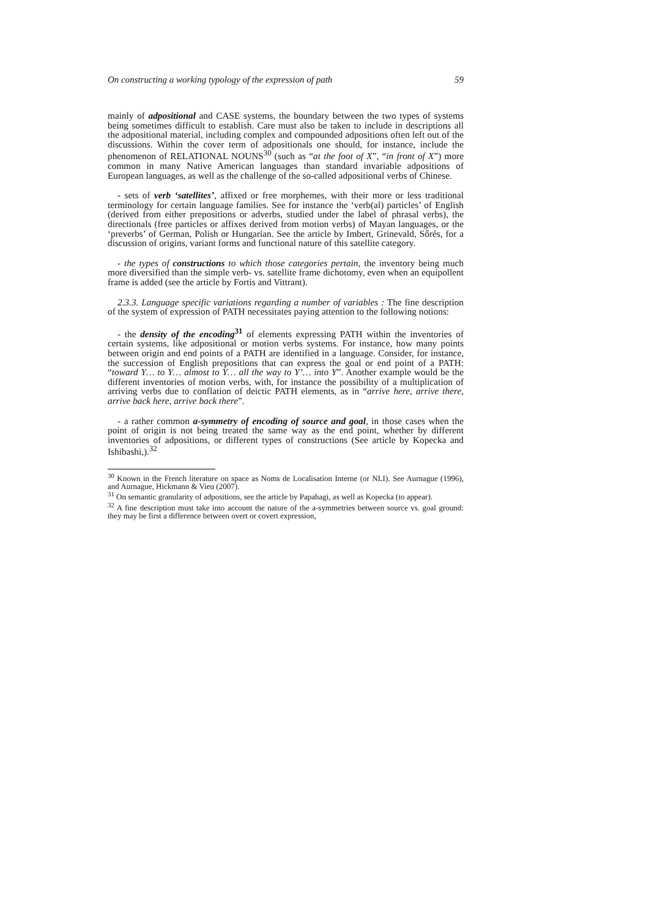On constructing a working typology of the expression of path 59
mainly of adpositional and CASE systems, the boundary between the two types of systems being sometimes difficult to establish. Care must also be taken to include in descriptions all the adpositional material, including complex and compounded adpositions often left out of the discussions. Within the cover term of adpositionals one should, for instance, include the phenomenon of RELATIONAL NOUNS<sup>30</sup> (such as “at the foot of X”, “in front of X”) more common in many Native American languages than standard invariable adpositions of European languages, as well as the challenge of the so-called adpositional verbs of Chinese.
- sets of verb ‘satellites’, affixed or free morphemes, with their more or less traditional terminology for certain language families. See for instance the ‘verb(al) particles’ of English (derived from either prepositions or adverbs, studied under the label of phrasal verbs), the directionals (free particles or affixes derived from motion verbs) of Mayan languages, or the ‘preverbs’ of German, Polish or Hungarian. See the article by Imbert, Grinevald, Sőrés, for a discussion of origins, variant forms and functional nature of this satellite category.
- the types of constructions to which those categories pertain, the inventory being much more diversified than the simple verb- vs. satellite frame dichotomy, even when an equipollent frame is added (see the article by Fortis and Vittrant).
2.3.3. Language specific variations regarding a number of variables : The fine description of the system of expression of PATH necessitates paying attention to the following notions:
- the density of the encoding<sup>31</sup> of elements expressing PATH within the inventories of certain systems, like adpositional or motion verbs systems. For instance, how many points between origin and end points of a PATH are identified in a language. Consider, for instance, the succession of English prepositions that can express the goal or end point of a PATH: “toward Y… to Y… almost to Y… all the way to Y’… into Y”. Another example would be the different inventories of motion verbs, with, for instance the possibility of a multiplication of arriving verbs due to conflation of deictic PATH elements, as in “arrive here, arrive there, arrive back here, arrive back there”.
- a rather common a-symmetry of encoding of source and goal, in those cases when the point of origin is not being treated the same way as the end point, whether by different inventories of adpositions, or different types of constructions (See article by Kopecka and Ishibashi,).<sup>32</sup>
<sup>30</sup> Known in the French literature on space as Noms de Localisation Interne (or NLI). See Aurnague (1996), and Aurnague, Hickmann & Vieu (2007).
<sup>31</sup> On semantic granularity of adpositions, see the article by Papahagi, as well as Kopecka (to appear).
<sup>32</sup> A fine description must take into account the nature of the a-symmetries between source vs. goal ground: they may be first a difference between overt or covert expression,